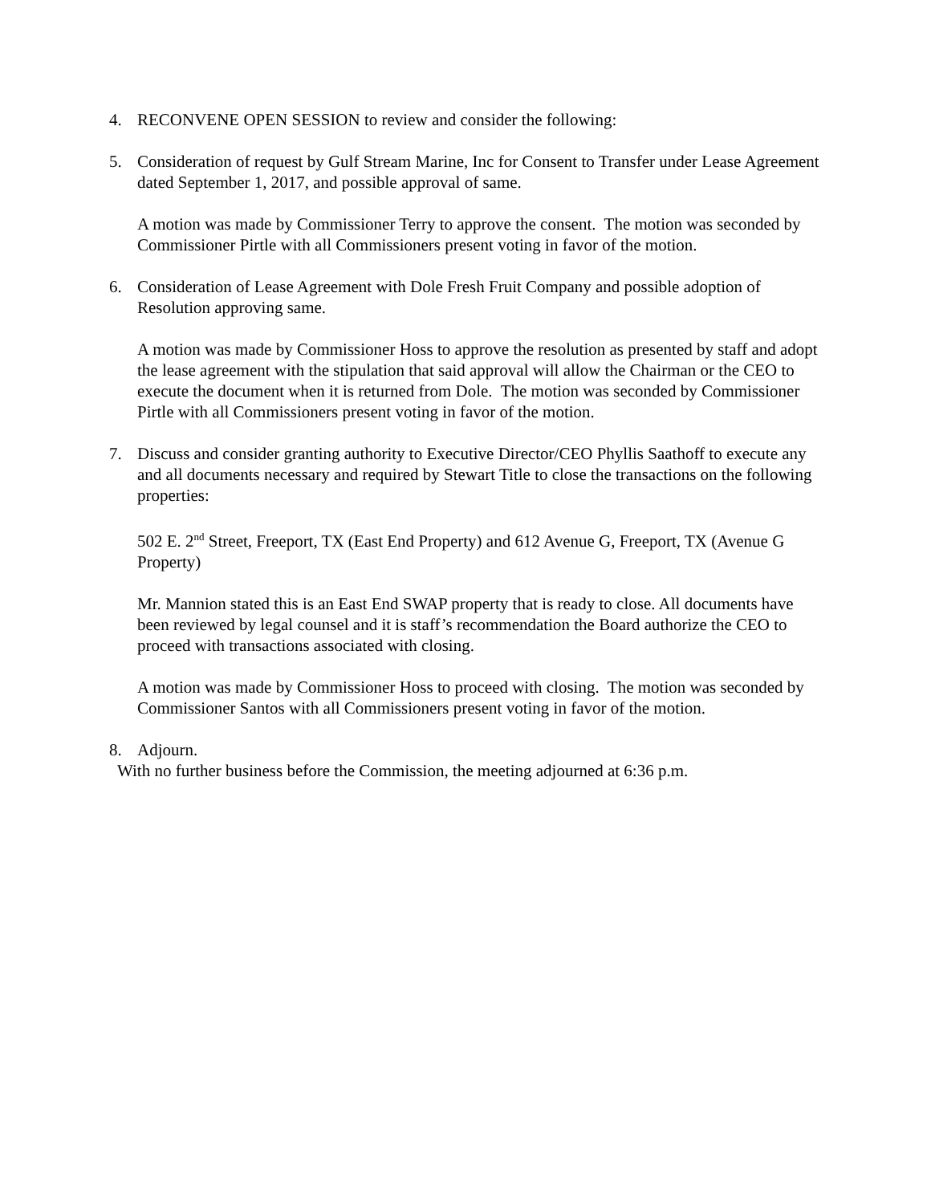4. RECONVENE OPEN SESSION to review and consider the following:
5. Consideration of request by Gulf Stream Marine, Inc for Consent to Transfer under Lease Agreement dated September 1, 2017, and possible approval of same.
A motion was made by Commissioner Terry to approve the consent. The motion was seconded by Commissioner Pirtle with all Commissioners present voting in favor of the motion.
6. Consideration of Lease Agreement with Dole Fresh Fruit Company and possible adoption of Resolution approving same.
A motion was made by Commissioner Hoss to approve the resolution as presented by staff and adopt the lease agreement with the stipulation that said approval will allow the Chairman or the CEO to execute the document when it is returned from Dole. The motion was seconded by Commissioner Pirtle with all Commissioners present voting in favor of the motion.
7. Discuss and consider granting authority to Executive Director/CEO Phyllis Saathoff to execute any and all documents necessary and required by Stewart Title to close the transactions on the following properties:
502 E. 2<sup>nd</sup> Street, Freeport, TX (East End Property) and 612 Avenue G, Freeport, TX (Avenue G Property)
Mr. Mannion stated this is an East End SWAP property that is ready to close. All documents have been reviewed by legal counsel and it is staff’s recommendation the Board authorize the CEO to proceed with transactions associated with closing.
A motion was made by Commissioner Hoss to proceed with closing. The motion was seconded by Commissioner Santos with all Commissioners present voting in favor of the motion.
8. Adjourn.
With no further business before the Commission, the meeting adjourned at 6:36 p.m.